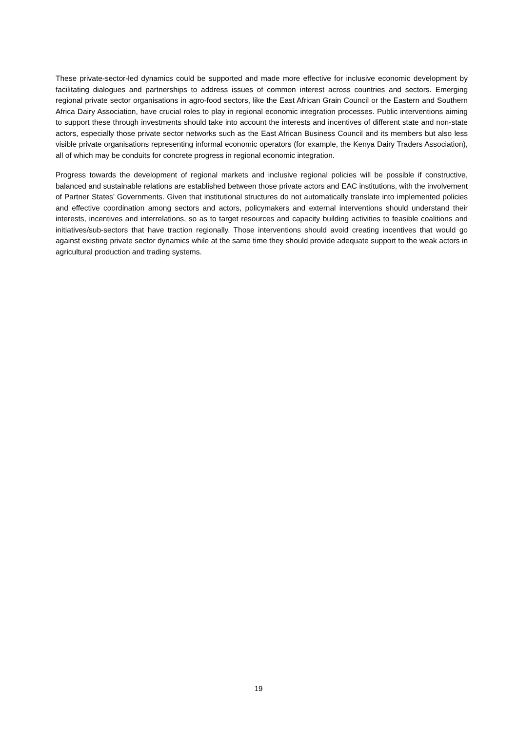These private-sector-led dynamics could be supported and made more effective for inclusive economic development by facilitating dialogues and partnerships to address issues of common interest across countries and sectors. Emerging regional private sector organisations in agro-food sectors, like the East African Grain Council or the Eastern and Southern Africa Dairy Association, have crucial roles to play in regional economic integration processes. Public interventions aiming to support these through investments should take into account the interests and incentives of different state and non-state actors, especially those private sector networks such as the East African Business Council and its members but also less visible private organisations representing informal economic operators (for example, the Kenya Dairy Traders Association), all of which may be conduits for concrete progress in regional economic integration.
Progress towards the development of regional markets and inclusive regional policies will be possible if constructive, balanced and sustainable relations are established between those private actors and EAC institutions, with the involvement of Partner States’ Governments. Given that institutional structures do not automatically translate into implemented policies and effective coordination among sectors and actors, policymakers and external interventions should understand their interests, incentives and interrelations, so as to target resources and capacity building activities to feasible coalitions and initiatives/sub-sectors that have traction regionally. Those interventions should avoid creating incentives that would go against existing private sector dynamics while at the same time they should provide adequate support to the weak actors in agricultural production and trading systems.
19